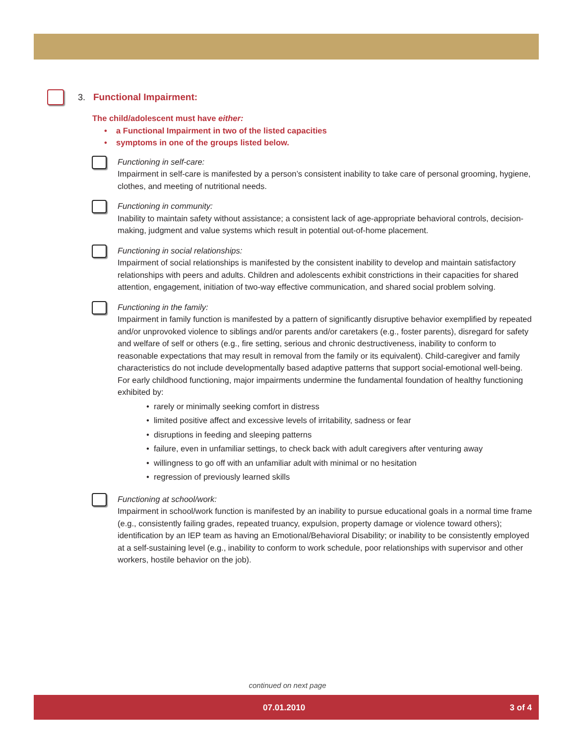3. Functional Impairment:
The child/adolescent must have either:
• a Functional Impairment in two of the listed capacities
• symptoms in one of the groups listed below.
Functioning in self-care:
Impairment in self-care is manifested by a person’s consistent inability to take care of personal grooming, hygiene, clothes, and meeting of nutritional needs.
Functioning in community:
Inability to maintain safety without assistance; a consistent lack of age-appropriate behavioral controls, decision-making, judgment and value systems which result in potential out-of-home placement.
Functioning in social relationships:
Impairment of social relationships is manifested by the consistent inability to develop and maintain satisfactory relationships with peers and adults. Children and adolescents exhibit constrictions in their capacities for shared attention, engagement, initiation of two-way effective communication, and shared social problem solving.
Functioning in the family:
Impairment in family function is manifested by a pattern of significantly disruptive behavior exemplified by repeated and/or unprovoked violence to siblings and/or parents and/or caretakers (e.g., foster parents), disregard for safety and welfare of self or others (e.g., fire setting, serious and chronic destructiveness, inability to conform to reasonable expectations that may result in removal from the family or its equivalent). Child-caregiver and family characteristics do not include developmentally based adaptive patterns that support social-emotional well-being. For early childhood functioning, major impairments undermine the fundamental foundation of healthy functioning exhibited by:
• rarely or minimally seeking comfort in distress
• limited positive affect and excessive levels of irritability, sadness or fear
• disruptions in feeding and sleeping patterns
• failure, even in unfamiliar settings, to check back with adult caregivers after venturing away
• willingness to go off with an unfamiliar adult with minimal or no hesitation
• regression of previously learned skills
Functioning at school/work:
Impairment in school/work function is manifested by an inability to pursue educational goals in a normal time frame (e.g., consistently failing grades, repeated truancy, expulsion, property damage or violence toward others); identification by an IEP team as having an Emotional/Behavioral Disability; or inability to be consistently employed at a self-sustaining level (e.g., inability to conform to work schedule, poor relationships with supervisor and other workers, hostile behavior on the job).
continued on next page
07.01.2010 3 of 4